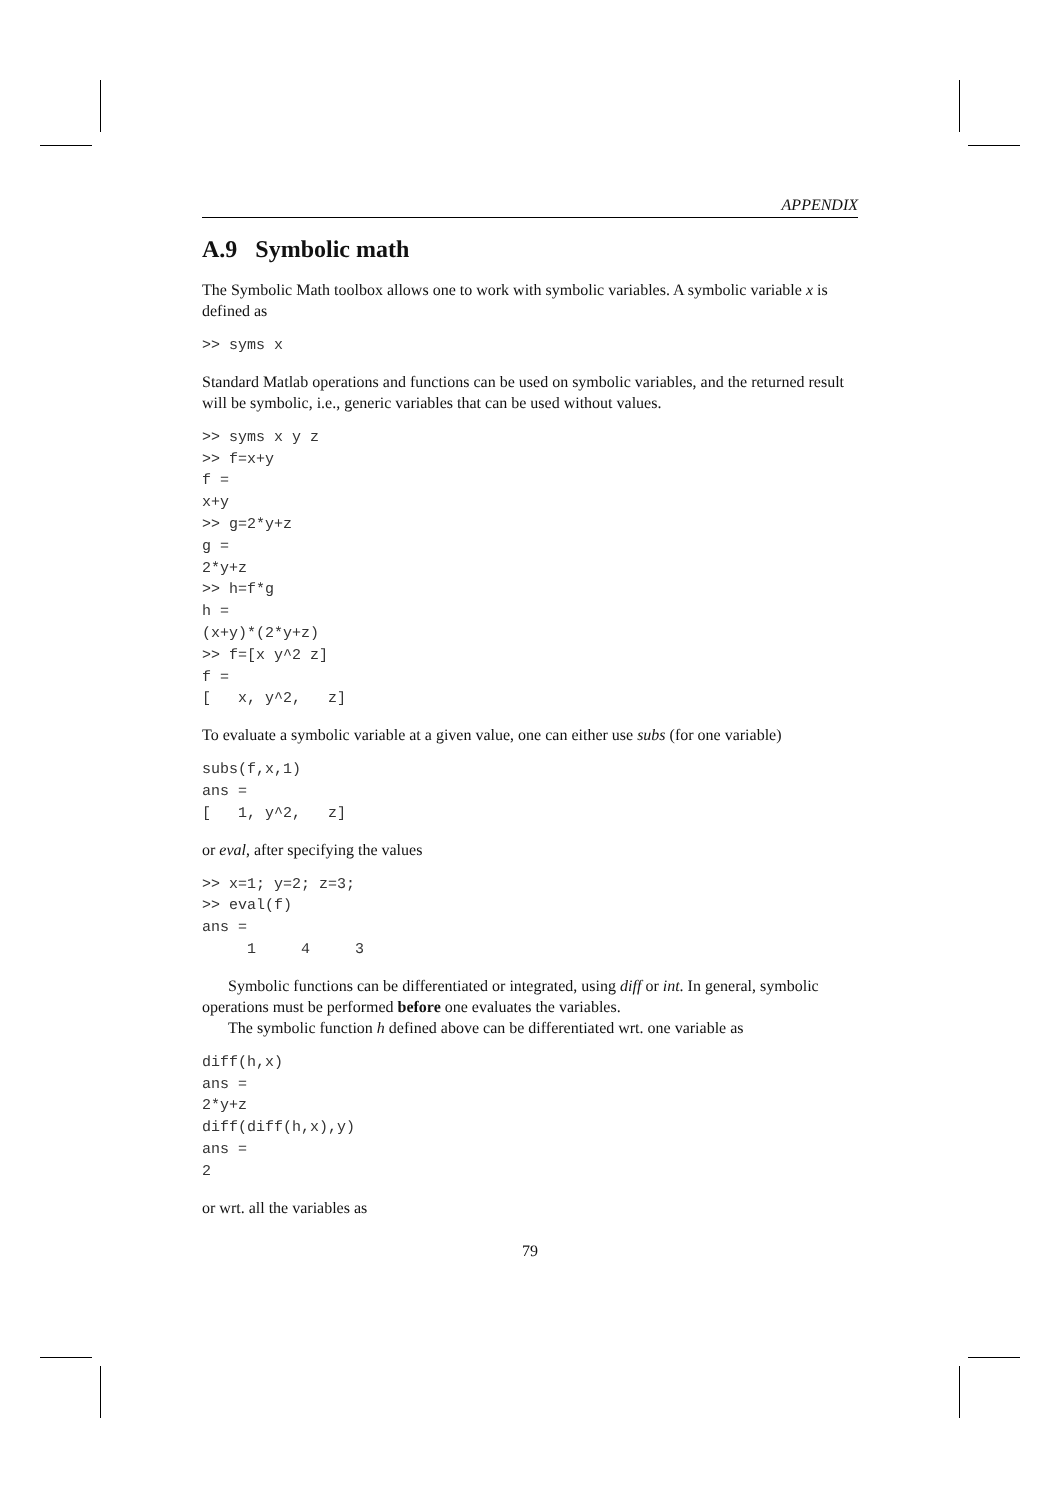APPENDIX
A.9 Symbolic math
The Symbolic Math toolbox allows one to work with symbolic variables. A symbolic variable x is defined as
>> syms x
Standard Matlab operations and functions can be used on symbolic variables, and the returned result will be symbolic, i.e., generic variables that can be used without values.
>> syms x y z
>> f=x+y
f =
x+y
>> g=2*y+z
g =
2*y+z
>> h=f*g
h =
(x+y)*(2*y+z)
>> f=[x y^2 z]
f =
[   x, y^2,   z]
To evaluate a symbolic variable at a given value, one can either use subs (for one variable)
subs(f,x,1)
ans =
[   1, y^2,   z]
or eval, after specifying the values
>> x=1; y=2; z=3;
>> eval(f)
ans =
     1     4     3
Symbolic functions can be differentiated or integrated, using diff or int. In general, symbolic operations must be performed before one evaluates the variables.
The symbolic function h defined above can be differentiated wrt. one variable as
diff(h,x)
ans =
2*y+z
diff(diff(h,x),y)
ans =
2
or wrt. all the variables as
79